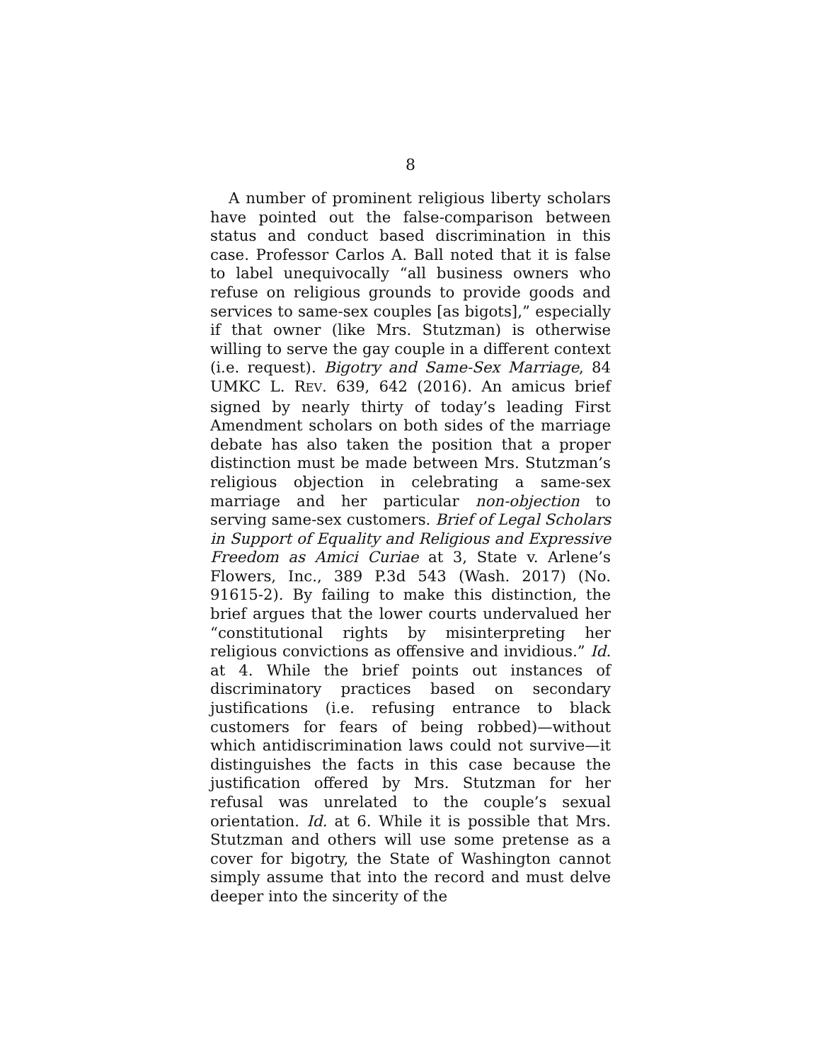8
A number of prominent religious liberty scholars have pointed out the false-comparison between status and conduct based discrimination in this case. Professor Carlos A. Ball noted that it is false to label unequivocally “all business owners who refuse on religious grounds to provide goods and services to same-sex couples [as bigots],” especially if that owner (like Mrs. Stutzman) is otherwise willing to serve the gay couple in a different context (i.e. request). Bigotry and Same-Sex Marriage, 84 UMKC L. REV. 639, 642 (2016). An amicus brief signed by nearly thirty of today’s leading First Amendment scholars on both sides of the marriage debate has also taken the position that a proper distinction must be made between Mrs. Stutzman’s religious objection in celebrating a same-sex marriage and her particular non-objection to serving same-sex customers. Brief of Legal Scholars in Support of Equality and Religious and Expressive Freedom as Amici Curiae at 3, State v. Arlene’s Flowers, Inc., 389 P.3d 543 (Wash. 2017) (No. 91615-2). By failing to make this distinction, the brief argues that the lower courts undervalued her “constitutional rights by misinterpreting her religious convictions as offensive and invidious.” Id. at 4. While the brief points out instances of discriminatory practices based on secondary justifications (i.e. refusing entrance to black customers for fears of being robbed)—without which antidiscrimination laws could not survive—it distinguishes the facts in this case because the justification offered by Mrs. Stutzman for her refusal was unrelated to the couple’s sexual orientation. Id. at 6. While it is possible that Mrs. Stutzman and others will use some pretense as a cover for bigotry, the State of Washington cannot simply assume that into the record and must delve deeper into the sincerity of the